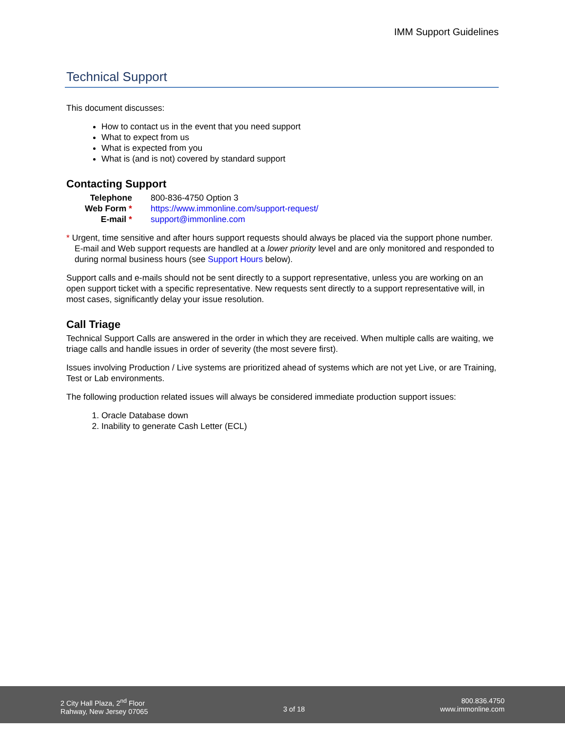IMM Support Guidelines
Technical Support
This document discusses:
How to contact us in the event that you need support
What to expect from us
What is expected from you
What is (and is not) covered by standard support
Contacting Support
| Telephone | 800-836-4750 Option 3 |
| Web Form * | https://www.immonline.com/support-request/ |
| E-mail * | support@immonline.com |
* Urgent, time sensitive and after hours support requests should always be placed via the support phone number. E-mail and Web support requests are handled at a lower priority level and are only monitored and responded to during normal business hours (see Support Hours below).
Support calls and e-mails should not be sent directly to a support representative, unless you are working on an open support ticket with a specific representative. New requests sent directly to a support representative will, in most cases, significantly delay your issue resolution.
Call Triage
Technical Support Calls are answered in the order in which they are received. When multiple calls are waiting, we triage calls and handle issues in order of severity (the most severe first).
Issues involving Production / Live systems are prioritized ahead of systems which are not yet Live, or are Training, Test or Lab environments.
The following production related issues will always be considered immediate production support issues:
1. Oracle Database down
2. Inability to generate Cash Letter (ECL)
2 City Hall Plaza, 2<sup>nd</sup> Floor
Rahway, New Jersey 07065
3 of 18
800.836.4750
www.immonline.com